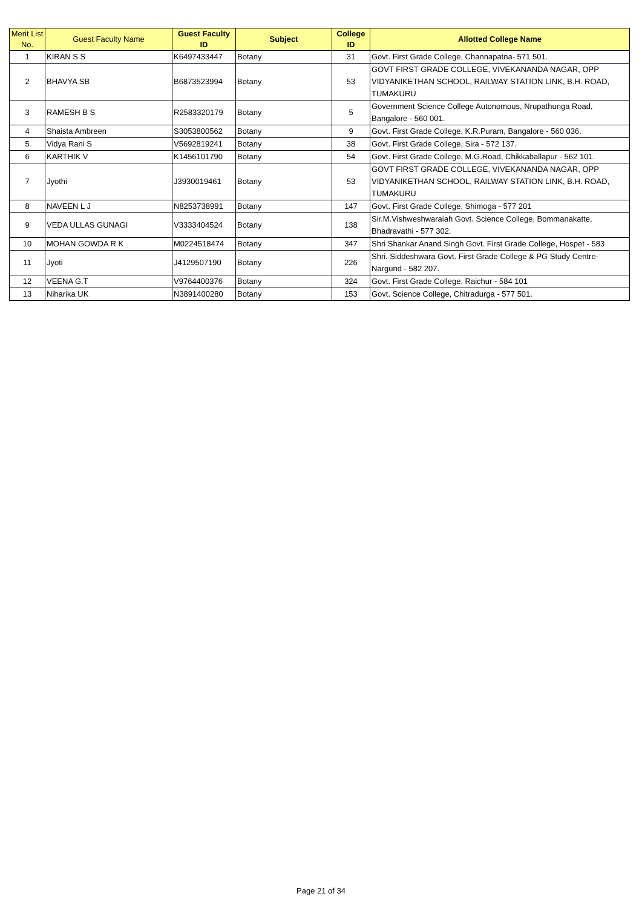| Merit List No. | Guest Faculty Name | Guest Faculty ID | Subject | College ID | Allotted College Name |
| --- | --- | --- | --- | --- | --- |
| 1 | KIRAN S S | K6497433447 | Botany | 31 | Govt. First Grade College, Channapatna- 571 501. |
| 2 | BHAVYA SB | B6873523994 | Botany | 53 | GOVT FIRST GRADE COLLEGE, VIVEKANANDA NAGAR, OPP VIDYANIKETHAN SCHOOL, RAILWAY STATION LINK, B.H. ROAD, TUMAKURU |
| 3 | RAMESH B S | R2583320179 | Botany | 5 | Government Science College Autonomous, Nrupathunga Road, Bangalore - 560 001. |
| 4 | Shaista Ambreen | S3053800562 | Botany | 9 | Govt. First Grade College, K.R.Puram, Bangalore - 560 036. |
| 5 | Vidya Rani S | V5692819241 | Botany | 38 | Govt. First Grade College, Sira - 572 137. |
| 6 | KARTHIK V | K1456101790 | Botany | 54 | Govt. First Grade College, M.G.Road, Chikkaballapur - 562 101. |
| 7 | Jyothi | J3930019461 | Botany | 53 | GOVT FIRST GRADE COLLEGE, VIVEKANANDA NAGAR, OPP VIDYANIKETHAN SCHOOL, RAILWAY STATION LINK, B.H. ROAD, TUMAKURU |
| 8 | NAVEEN L J | N8253738991 | Botany | 147 | Govt. First Grade College, Shimoga - 577 201 |
| 9 | VEDA ULLAS GUNAGI | V3333404524 | Botany | 138 | Sir.M.Vishweshwaraiah Govt. Science College, Bommanakatte, Bhadravathi - 577 302. |
| 10 | MOHAN GOWDA R K | M0224518474 | Botany | 347 | Shri Shankar Anand Singh Govt. First Grade College, Hospet - 583 |
| 11 | Jyoti | J4129507190 | Botany | 226 | Shri. Siddeshwara Govt. First Grade College & PG Study Centre- Nargund - 582 207. |
| 12 | VEENA G.T | V9764400376 | Botany | 324 | Govt. First Grade College, Raichur - 584 101 |
| 13 | Niharika UK | N3891400280 | Botany | 153 | Govt. Science College, Chitradurga - 577 501. |
Page 21 of 34